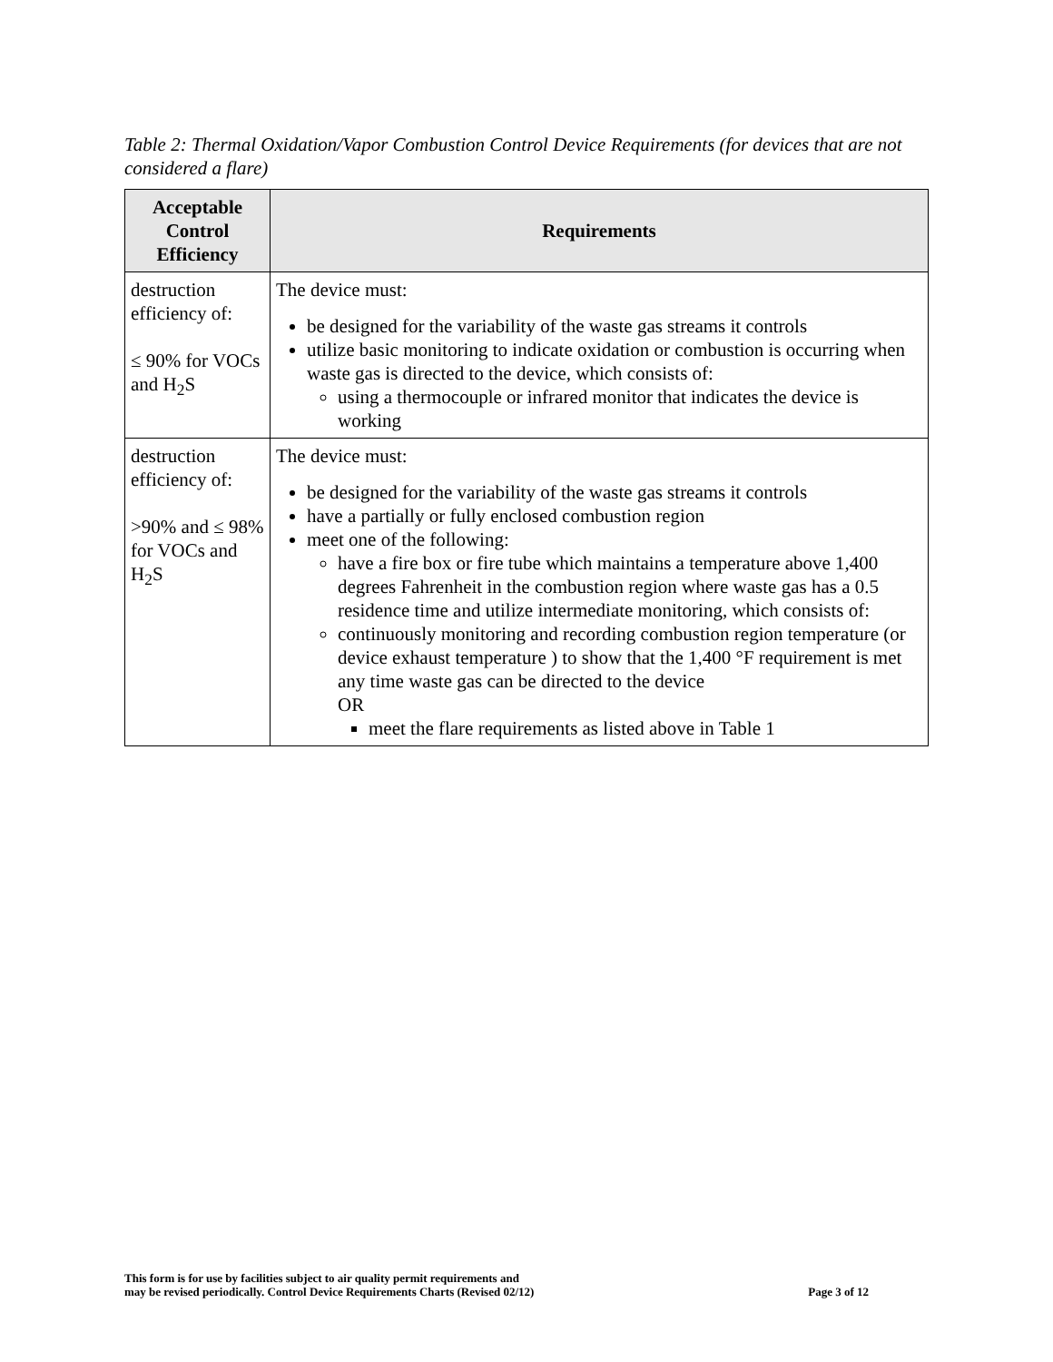Table 2: Thermal Oxidation/Vapor Combustion Control Device Requirements (for devices that are not considered a flare)
| Acceptable Control Efficiency | Requirements |
| --- | --- |
| destruction efficiency of: ≤ 90% for VOCs and H<sub>2</sub>S | The device must: be designed for the variability of the waste gas streams it controls utilize basic monitoring to indicate oxidation or combustion is occurring when waste gas is directed to the device, which consists of: using a thermocouple or infrared monitor that indicates the device is working |
| destruction efficiency of: >90% and ≤ 98% for VOCs and H<sub>2</sub>S | The device must: be designed for the variability of the waste gas streams it controls have a partially or fully enclosed combustion region meet one of the following: have a fire box or fire tube which maintains a temperature above 1,400 degrees Fahrenheit in the combustion region where waste gas has a 0.5 residence time and utilize intermediate monitoring, which consists of: continuously monitoring and recording combustion region temperature (or device exhaust temperature ) to show that the 1,400 °F requirement is met any time waste gas can be directed to the device OR meet the flare requirements as listed above in Table 1 |
This form is for use by facilities subject to air quality permit requirements and
may be revised periodically. Control Device Requirements Charts (Revised 02/12)
Page 3 of 12